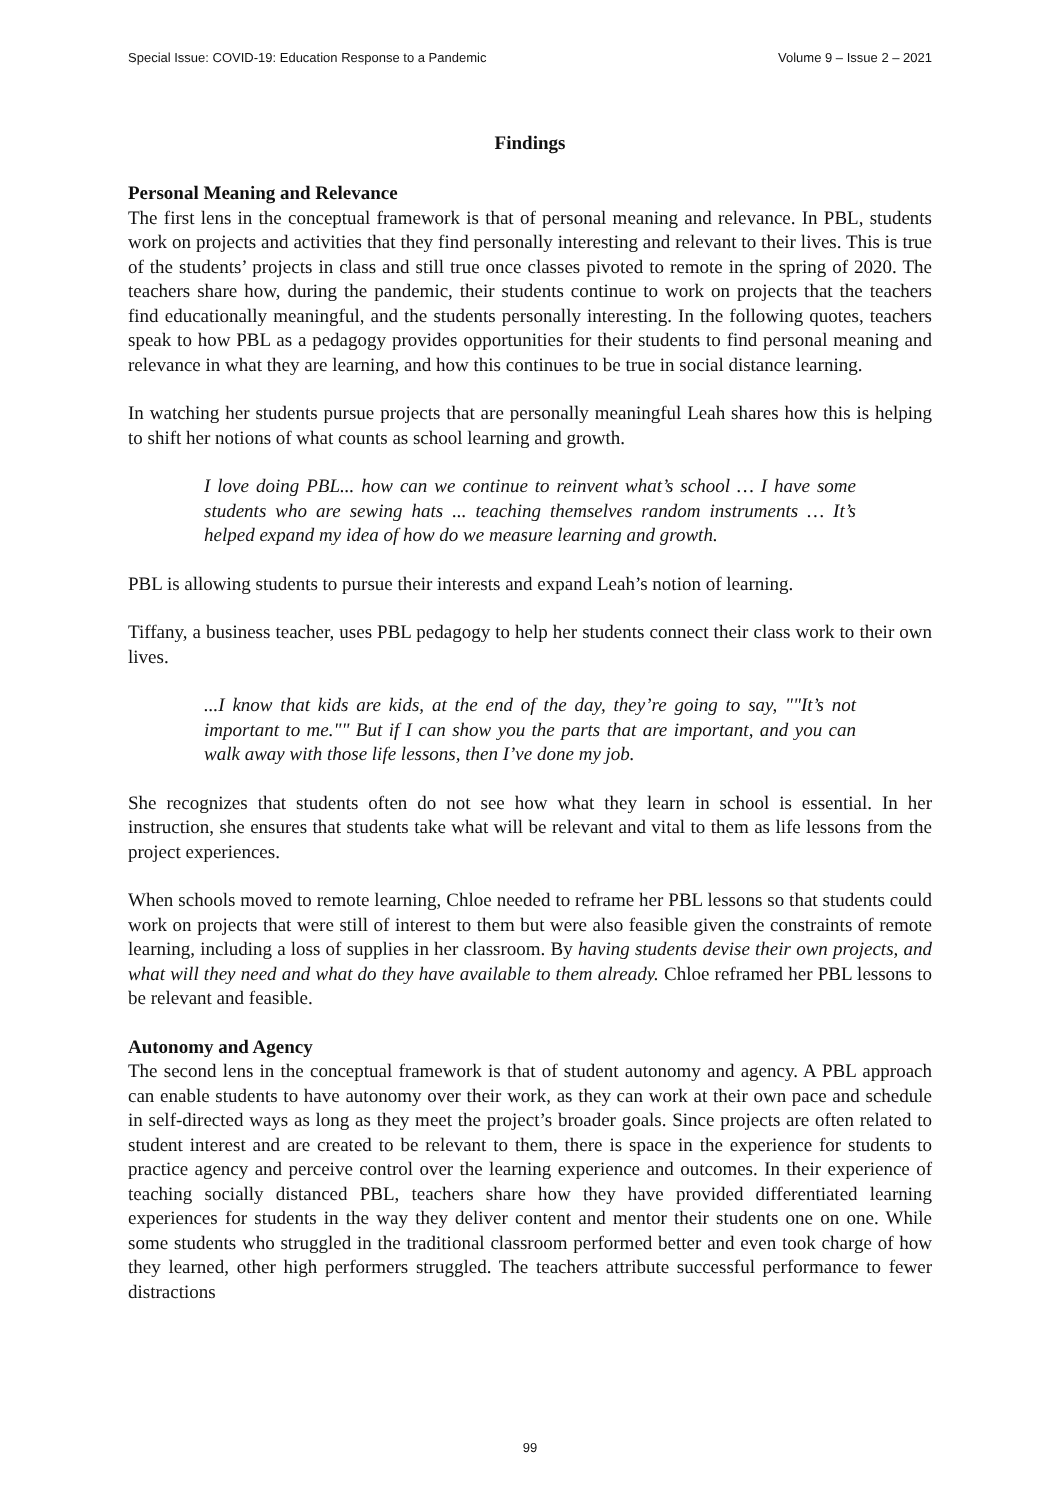Special Issue: COVID-19: Education Response to a Pandemic Volume 9 – Issue 2 – 2021
Findings
Personal Meaning and Relevance
The first lens in the conceptual framework is that of personal meaning and relevance. In PBL, students work on projects and activities that they find personally interesting and relevant to their lives. This is true of the students’ projects in class and still true once classes pivoted to remote in the spring of 2020. The teachers share how, during the pandemic, their students continue to work on projects that the teachers find educationally meaningful, and the students personally interesting. In the following quotes, teachers speak to how PBL as a pedagogy provides opportunities for their students to find personal meaning and relevance in what they are learning, and how this continues to be true in social distance learning.
In watching her students pursue projects that are personally meaningful Leah shares how this is helping to shift her notions of what counts as school learning and growth.
I love doing PBL... how can we continue to reinvent what’s school … I have some students who are sewing hats ... teaching themselves random instruments … It’s helped expand my idea of how do we measure learning and growth.
PBL is allowing students to pursue their interests and expand Leah’s notion of learning.
Tiffany, a business teacher, uses PBL pedagogy to help her students connect their class work to their own lives.
...I know that kids are kids, at the end of the day, they’re going to say, ""It’s not important to me."" But if I can show you the parts that are important, and you can walk away with those life lessons, then I’ve done my job.
She recognizes that students often do not see how what they learn in school is essential. In her instruction, she ensures that students take what will be relevant and vital to them as life lessons from the project experiences.
When schools moved to remote learning, Chloe needed to reframe her PBL lessons so that students could work on projects that were still of interest to them but were also feasible given the constraints of remote learning, including a loss of supplies in her classroom. By having students devise their own projects, and what will they need and what do they have available to them already. Chloe reframed her PBL lessons to be relevant and feasible.
Autonomy and Agency
The second lens in the conceptual framework is that of student autonomy and agency. A PBL approach can enable students to have autonomy over their work, as they can work at their own pace and schedule in self-directed ways as long as they meet the project’s broader goals. Since projects are often related to student interest and are created to be relevant to them, there is space in the experience for students to practice agency and perceive control over the learning experience and outcomes. In their experience of teaching socially distanced PBL, teachers share how they have provided differentiated learning experiences for students in the way they deliver content and mentor their students one on one. While some students who struggled in the traditional classroom performed better and even took charge of how they learned, other high performers struggled. The teachers attribute successful performance to fewer distractions
99